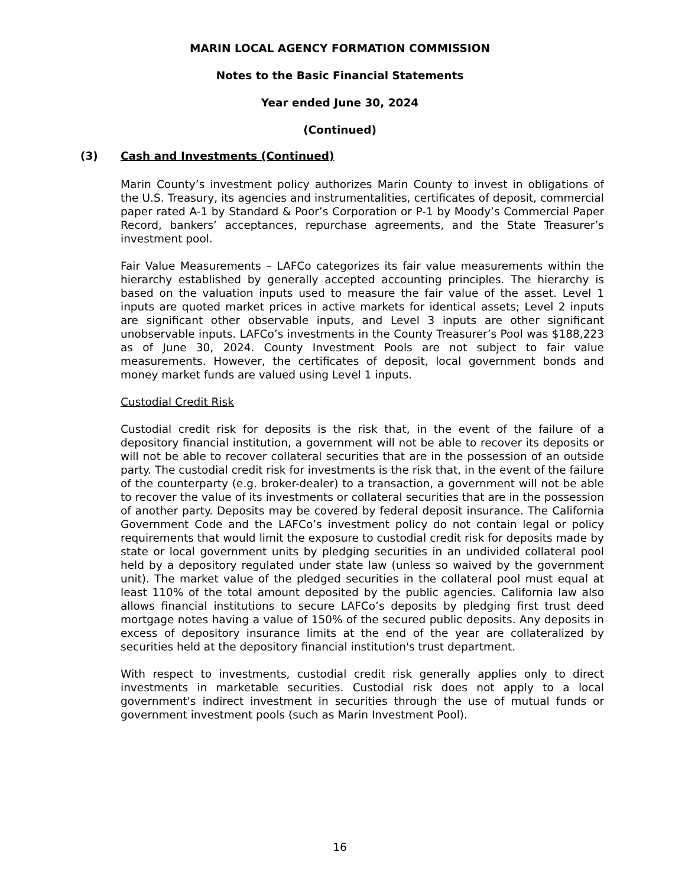MARIN LOCAL AGENCY FORMATION COMMISSION
Notes to the Basic Financial Statements
Year ended June 30, 2024
(Continued)
(3) Cash and Investments (Continued)
Marin County’s investment policy authorizes Marin County to invest in obligations of the U.S. Treasury, its agencies and instrumentalities, certificates of deposit, commercial paper rated A-1 by Standard & Poor’s Corporation or P-1 by Moody’s Commercial Paper Record, bankers’ acceptances, repurchase agreements, and the State Treasurer’s investment pool.
Fair Value Measurements – LAFCo categorizes its fair value measurements within the hierarchy established by generally accepted accounting principles. The hierarchy is based on the valuation inputs used to measure the fair value of the asset. Level 1 inputs are quoted market prices in active markets for identical assets; Level 2 inputs are significant other observable inputs, and Level 3 inputs are other significant unobservable inputs. LAFCo’s investments in the County Treasurer’s Pool was $188,223 as of June 30, 2024. County Investment Pools are not subject to fair value measurements. However, the certificates of deposit, local government bonds and money market funds are valued using Level 1 inputs.
Custodial Credit Risk
Custodial credit risk for deposits is the risk that, in the event of the failure of a depository financial institution, a government will not be able to recover its deposits or will not be able to recover collateral securities that are in the possession of an outside party. The custodial credit risk for investments is the risk that, in the event of the failure of the counterparty (e.g. broker-dealer) to a transaction, a government will not be able to recover the value of its investments or collateral securities that are in the possession of another party. Deposits may be covered by federal deposit insurance. The California Government Code and the LAFCo’s investment policy do not contain legal or policy requirements that would limit the exposure to custodial credit risk for deposits made by state or local government units by pledging securities in an undivided collateral pool held by a depository regulated under state law (unless so waived by the government unit). The market value of the pledged securities in the collateral pool must equal at least 110% of the total amount deposited by the public agencies. California law also allows financial institutions to secure LAFCo’s deposits by pledging first trust deed mortgage notes having a value of 150% of the secured public deposits. Any deposits in excess of depository insurance limits at the end of the year are collateralized by securities held at the depository financial institution's trust department.
With respect to investments, custodial credit risk generally applies only to direct investments in marketable securities. Custodial risk does not apply to a local government's indirect investment in securities through the use of mutual funds or government investment pools (such as Marin Investment Pool).
16